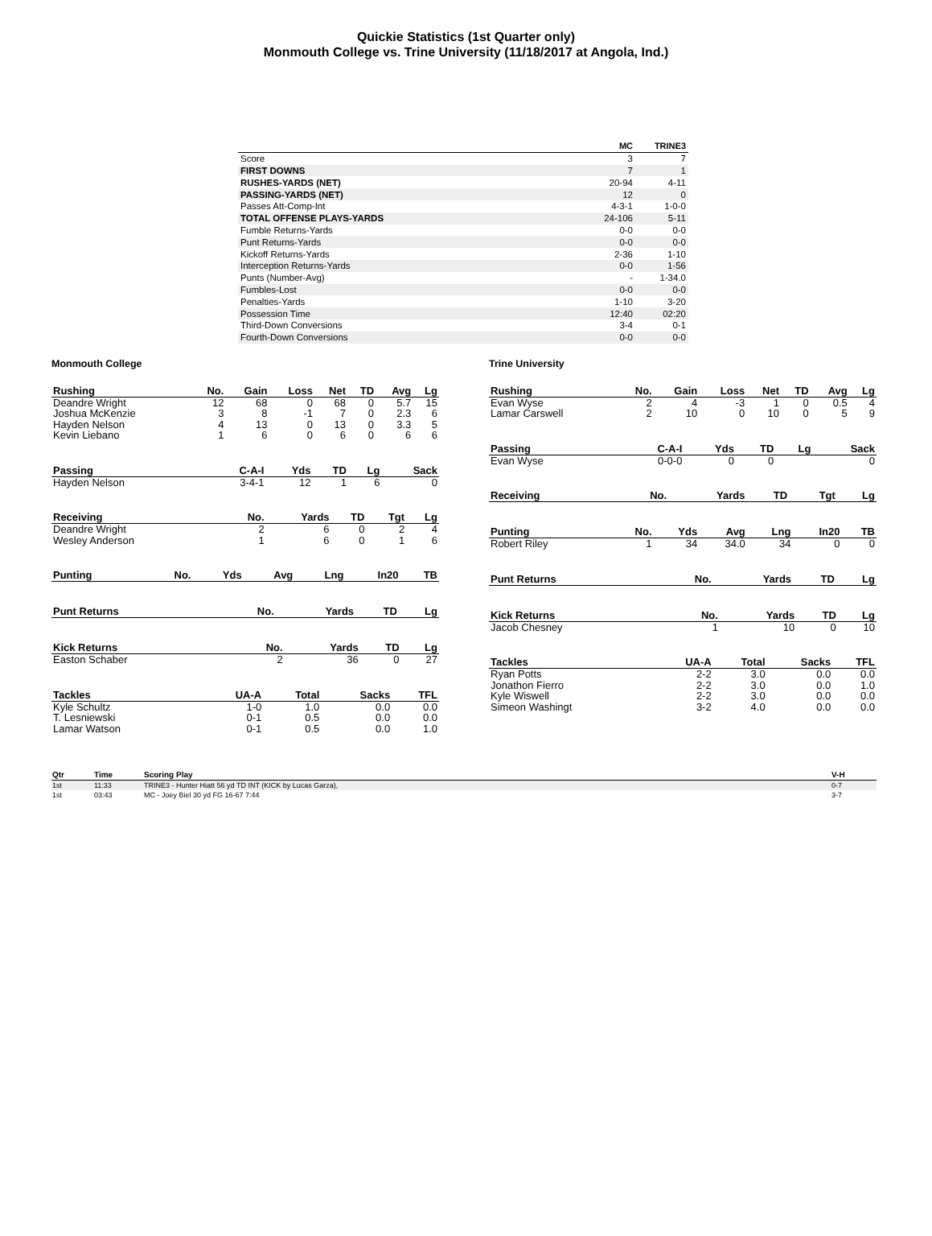Quickie Statistics (1st Quarter only)
Monmouth College vs. Trine University (11/18/2017 at Angola, Ind.)
| | MC | TRINE3 |
| --- | --- | --- |
| Score | 3 | 7 |
| FIRST DOWNS | 7 | 1 |
| RUSHES-YARDS (NET) | 20-94 | 4-11 |
| PASSING-YARDS (NET) | 12 | 0 |
| Passes Att-Comp-Int | 4-3-1 | 1-0-0 |
| TOTAL OFFENSE PLAYS-YARDS | 24-106 | 5-11 |
| Fumble Returns-Yards | 0-0 | 0-0 |
| Punt Returns-Yards | 0-0 | 0-0 |
| Kickoff Returns-Yards | 2-36 | 1-10 |
| Interception Returns-Yards | 0-0 | 1-56 |
| Punts (Number-Avg) | - | 1-34.0 |
| Fumbles-Lost | 0-0 | 0-0 |
| Penalties-Yards | 1-10 | 3-20 |
| Possession Time | 12:40 | 02:20 |
| Third-Down Conversions | 3-4 | 0-1 |
| Fourth-Down Conversions | 0-0 | 0-0 |
Monmouth College
| Rushing | No. | Gain | Loss | Net | TD | Avg | Lg |
| --- | --- | --- | --- | --- | --- | --- | --- |
| Deandre Wright | 12 | 68 | 0 | 68 | 0 | 5.7 | 15 |
| Joshua McKenzie | 3 | 8 | -1 | 7 | 0 | 2.3 | 6 |
| Hayden Nelson | 4 | 13 | 0 | 13 | 0 | 3.3 | 5 |
| Kevin Liebano | 1 | 6 | 0 | 6 | 0 | 6 | 6 |
| Passing | C-A-I | Yds | TD | Lg | Sack |
| --- | --- | --- | --- | --- | --- |
| Hayden Nelson | 3-4-1 | 12 | 1 | 6 | 0 |
| Receiving | No. | Yards | TD | Tgt | Lg |
| --- | --- | --- | --- | --- | --- |
| Deandre Wright | 2 | 6 | 0 | 2 | 4 |
| Wesley Anderson | 1 | 6 | 0 | 1 | 6 |
| Punting | No. | Yds | Avg | Lng | In20 | TB |
| --- | --- | --- | --- | --- | --- | --- |
| Punt Returns | No. | Yards | TD | Lg |
| --- | --- | --- | --- | --- |
| Kick Returns | No. | Yards | TD | Lg |
| --- | --- | --- | --- | --- |
| Easton Schaber | 2 | 36 | 0 | 27 |
| Tackles | UA-A | Total | Sacks | TFL |
| --- | --- | --- | --- | --- |
| Kyle Schultz | 1-0 | 1.0 | 0.0 | 0.0 |
| T. Lesniewski | 0-1 | 0.5 | 0.0 | 0.0 |
| Lamar Watson | 0-1 | 0.5 | 0.0 | 1.0 |
Trine University
| Rushing | No. | Gain | Loss | Net | TD | Avg | Lg |
| --- | --- | --- | --- | --- | --- | --- | --- |
| Evan Wyse | 2 | 4 | -3 | 1 | 0 | 0.5 | 4 |
| Lamar Carswell | 2 | 10 | 0 | 10 | 0 | 5 | 9 |
| Passing | C-A-I | Yds | TD | Lg | Sack |
| --- | --- | --- | --- | --- | --- |
| Evan Wyse | 0-0-0 | 0 | 0 | | 0 |
| Receiving | No. | Yards | TD | Tgt | Lg |
| --- | --- | --- | --- | --- | --- |
| Punting | No. | Yds | Avg | Lng | In20 | TB |
| --- | --- | --- | --- | --- | --- | --- |
| Robert Riley | 1 | 34 | 34.0 | 34 | 0 | 0 |
| Punt Returns | No. | Yards | TD | Lg |
| --- | --- | --- | --- | --- |
| Kick Returns | No. | Yards | TD | Lg |
| --- | --- | --- | --- | --- |
| Jacob Chesney | 1 | 10 | 0 | 10 |
| Tackles | UA-A | Total | Sacks | TFL |
| --- | --- | --- | --- | --- |
| Ryan Potts | 2-2 | 3.0 | 0.0 | 0.0 |
| Jonathon Fierro | 2-2 | 3.0 | 0.0 | 1.0 |
| Kyle Wiswell | 2-2 | 3.0 | 0.0 | 0.0 |
| Simeon Washingt | 3-2 | 4.0 | 0.0 | 0.0 |
| Qtr | Time | Scoring Play | V-H |
| --- | --- | --- | --- |
| 1st | 11:33 | TRINE3 - Hunter Hiatt 56 yd TD INT (KICK by Lucas Garza), | 0-7 |
| 1st | 03:43 | MC - Joey Biel 30 yd FG 16-67 7:44 | 3-7 |